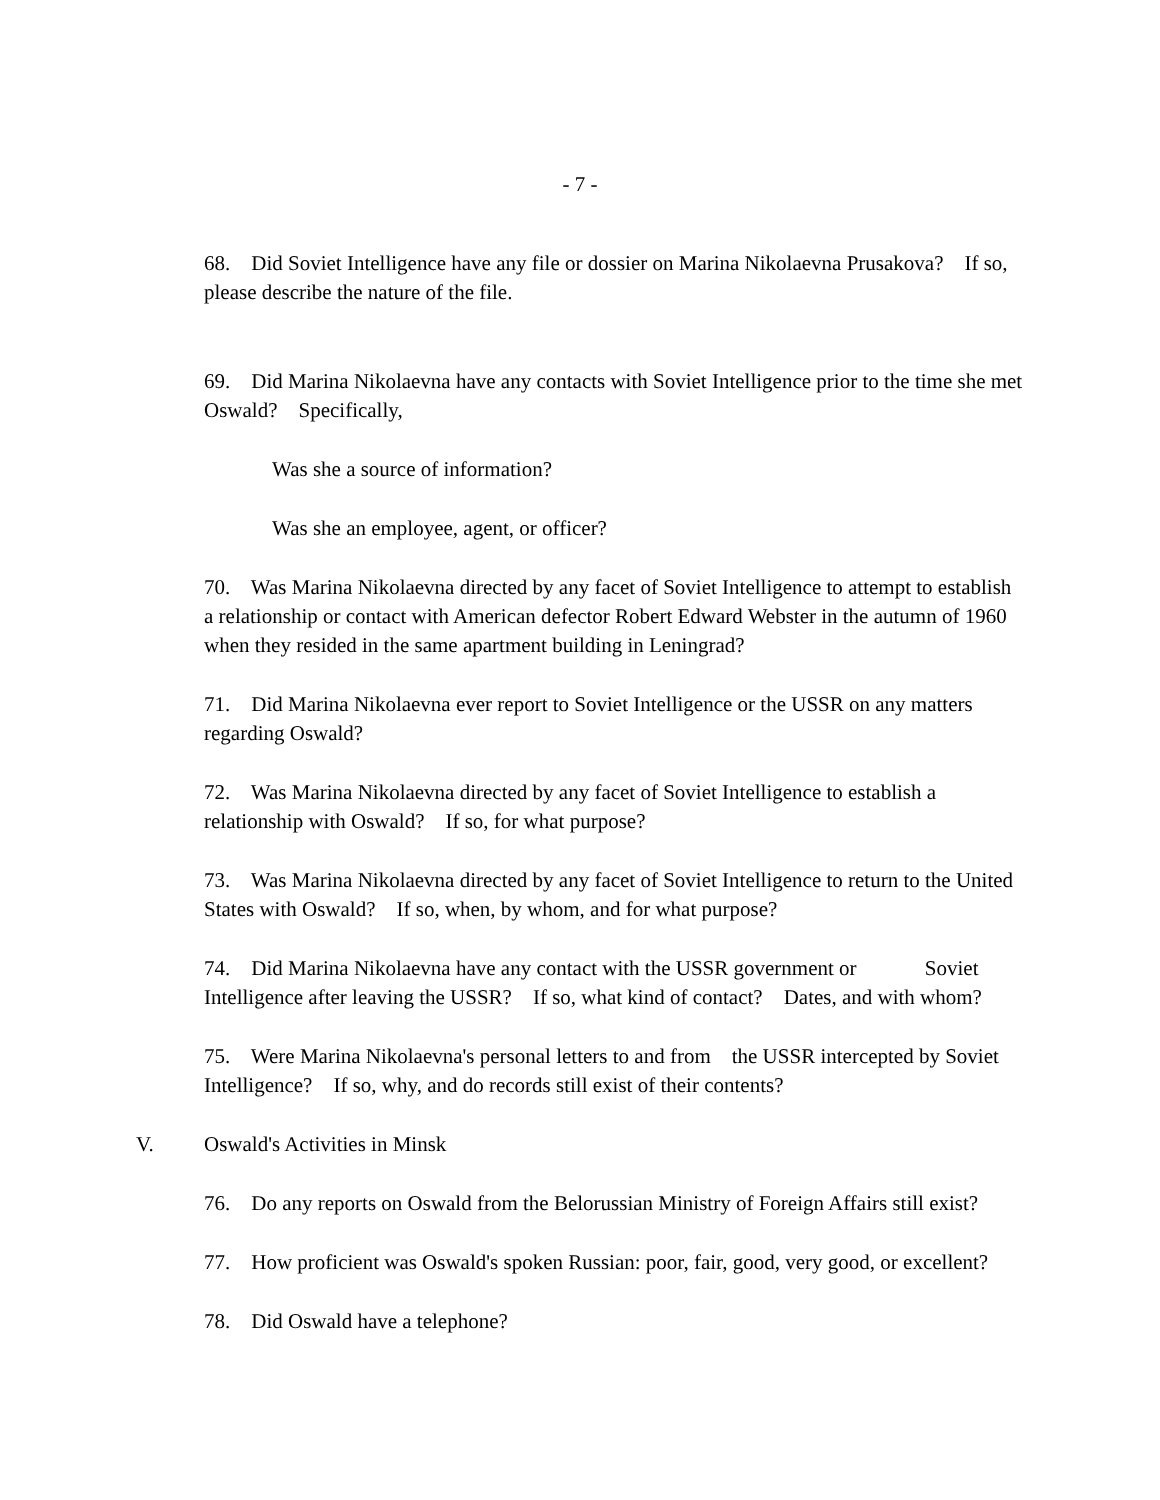- 7 -
68. Did Soviet Intelligence have any file or dossier on Marina Nikolaevna Prusakova? If so, please describe the nature of the file.
69. Did Marina Nikolaevna have any contacts with Soviet Intelligence prior to the time she met Oswald? Specifically,
Was she a source of information?
Was she an employee, agent, or officer?
70. Was Marina Nikolaevna directed by any facet of Soviet Intelligence to attempt to establish a relationship or contact with American defector Robert Edward Webster in the autumn of 1960 when they resided in the same apartment building in Leningrad?
71. Did Marina Nikolaevna ever report to Soviet Intelligence or the USSR on any matters regarding Oswald?
72. Was Marina Nikolaevna directed by any facet of Soviet Intelligence to establish a relationship with Oswald? If so, for what purpose?
73. Was Marina Nikolaevna directed by any facet of Soviet Intelligence to return to the United States with Oswald? If so, when, by whom, and for what purpose?
74. Did Marina Nikolaevna have any contact with the USSR government or Soviet Intelligence after leaving the USSR? If so, what kind of contact? Dates, and with whom?
75. Were Marina Nikolaevna's personal letters to and from the USSR intercepted by Soviet Intelligence? If so, why, and do records still exist of their contents?
V. Oswald's Activities in Minsk
76. Do any reports on Oswald from the Belorussian Ministry of Foreign Affairs still exist?
77. How proficient was Oswald's spoken Russian: poor, fair, good, very good, or excellent?
78. Did Oswald have a telephone?